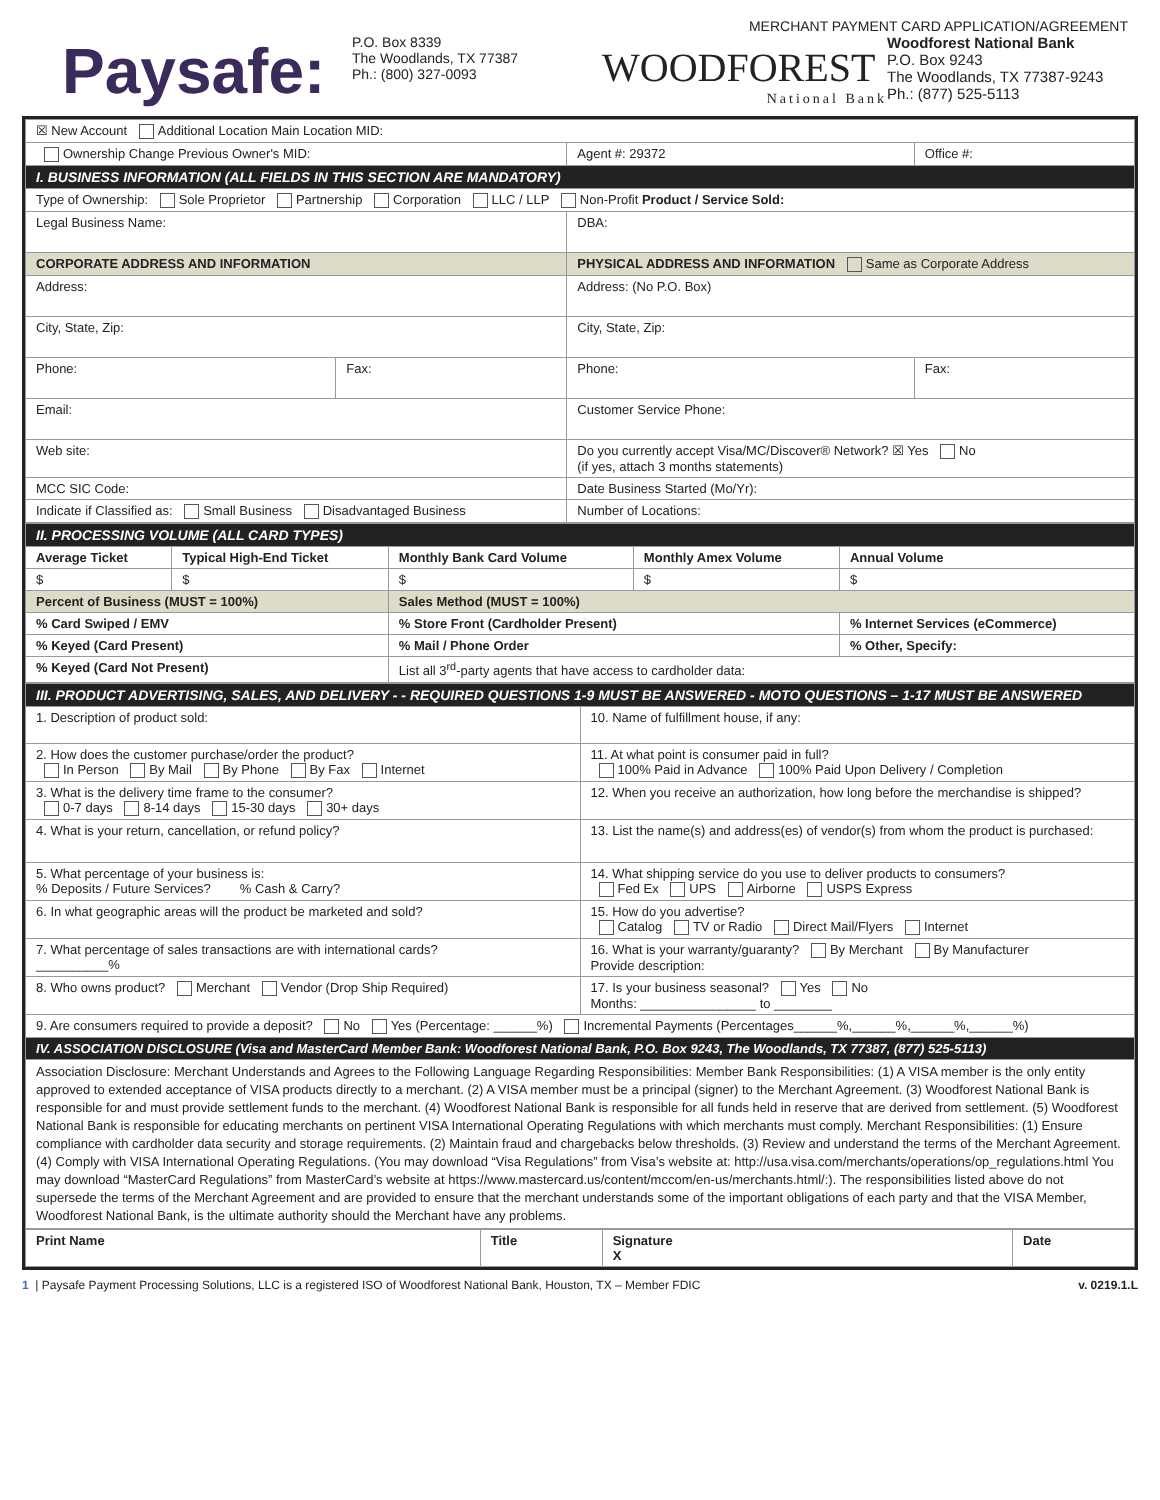MERCHANT PAYMENT CARD APPLICATION/AGREEMENT
Paysafe:
P.O. Box 8339
The Woodlands, TX 77387
Ph.: (800) 327-0093
WOODFOREST
National Bank
Woodforest National Bank
P.O. Box 9243
The Woodlands, TX 77387-9243
Ph.: (877) 525-5113
| ☒ New Account Additional Location Main Location MID: | | | |
| Ownership Change Previous Owner's MID: | | Agent #: 29372 | Office #: |
| I. BUSINESS INFORMATION (ALL FIELDS IN THIS SECTION ARE MANDATORY) | | | |
| Type of Ownership: Sole Proprietor Partnership Corporation LLC / LLP Non-Profit Product / Service Sold: | | | |
| Legal Business Name: | | DBA: | |
| CORPORATE ADDRESS AND INFORMATION | | PHYSICAL ADDRESS AND INFORMATION Same as Corporate Address | |
| Address: | | Address: (No P.O. Box) | |
| City, State, Zip: | | City, State, Zip: | |
| Phone: | Fax: | Phone: | Fax: |
| Email: | | Customer Service Phone: | |
| Web site: | | Do you currently accept Visa/MC/Discover® Network? ☒ Yes No (if yes, attach 3 months statements) | |
| MCC SIC Code: | | Date Business Started (Mo/Yr): | |
| Indicate if Classified as: Small Business Disadvantaged Business | | Number of Locations: | |
| II. PROCESSING VOLUME (ALL CARD TYPES) | | | | |
| Average Ticket | Typical High-End Ticket | Monthly Bank Card Volume | Monthly Amex Volume | Annual Volume |
| $ | $ | $ | $ | $ |
| Percent of Business (MUST = 100%) | | Sales Method (MUST = 100%) | | |
| % Card Swiped / EMV | | % Store Front (Cardholder Present) | | % Internet Services (eCommerce) |
| % Keyed (Card Present) | | % Mail / Phone Order | | % Other, Specify: |
| % Keyed (Card Not Present) | | List all 3<sup>rd</sup>-party agents that have access to cardholder data: | | |
| III. PRODUCT ADVERTISING, SALES, AND DELIVERY - - REQUIRED QUESTIONS 1-9 MUST BE ANSWERED - MOTO QUESTIONS – 1-17 MUST BE ANSWERED | |
| 1. Description of product sold: | 10. Name of fulfillment house, if any: |
| 2. How does the customer purchase/order the product? In Person By Mail By Phone By Fax Internet | 11. At what point is consumer paid in full? 100% Paid in Advance 100% Paid Upon Delivery / Completion |
| 3. What is the delivery time frame to the consumer? 0-7 days 8-14 days 15-30 days 30+ days | 12. When you receive an authorization, how long before the merchandise is shipped? |
| 4. What is your return, cancellation, or refund policy? | 13. List the name(s) and address(es) of vendor(s) from whom the product is purchased: |
| 5. What percentage of your business is: % Deposits / Future Services? % Cash & Carry? | 14. What shipping service do you use to deliver products to consumers? Fed Ex UPS Airborne USPS Express |
| 6. In what geographic areas will the product be marketed and sold? | 15. How do you advertise? Catalog TV or Radio Direct Mail/Flyers Internet |
| 7. What percentage of sales transactions are with international cards? __________% | 16. What is your warranty/guaranty? By Merchant By Manufacturer Provide description: |
| 8. Who owns product? Merchant Vendor (Drop Ship Required) | 17. Is your business seasonal? Yes No Months: ________________ to ________ |
| 9. Are consumers required to provide a deposit? No Yes (Percentage: ______%) Incremental Payments (Percentages______%,______%,______%,______%) | |
| IV. ASSOCIATION DISCLOSURE (Visa and MasterCard Member Bank: Woodforest National Bank, P.O. Box 9243, The Woodlands, TX 77387, (877) 525-5113) | |
| Association Disclosure: Merchant Understands and Agrees to the Following Language Regarding Responsibilities: Member Bank Responsibilities: (1) A VISA member is the only entity approved to extended acceptance of VISA products directly to a merchant. (2) A VISA member must be a principal (signer) to the Merchant Agreement. (3) Woodforest National Bank is responsible for and must provide settlement funds to the merchant. (4) Woodforest National Bank is responsible for all funds held in reserve that are derived from settlement. (5) Woodforest National Bank is responsible for educating merchants on pertinent VISA International Operating Regulations with which merchants must comply. Merchant Responsibilities: (1) Ensure compliance with cardholder data security and storage requirements. (2) Maintain fraud and chargebacks below thresholds. (3) Review and understand the terms of the Merchant Agreement. (4) Comply with VISA International Operating Regulations. (You may download “Visa Regulations” from Visa’s website at: http://usa.visa.com/merchants/operations/op_regulations.html You may download “MasterCard Regulations” from MasterCard’s website at https://www.mastercard.us/content/mccom/en-us/merchants.html/:). The responsibilities listed above do not supersede the terms of the Merchant Agreement and are provided to ensure that the merchant understands some of the important obligations of each party and that the VISA Member, Woodforest National Bank, is the ultimate authority should the Merchant have any problems. | |
| Print Name | Title | Signature X | Date |
1 | Paysafe Payment Processing Solutions, LLC is a registered ISO of Woodforest National Bank, Houston, TX – Member FDIC v. 0219.1.L